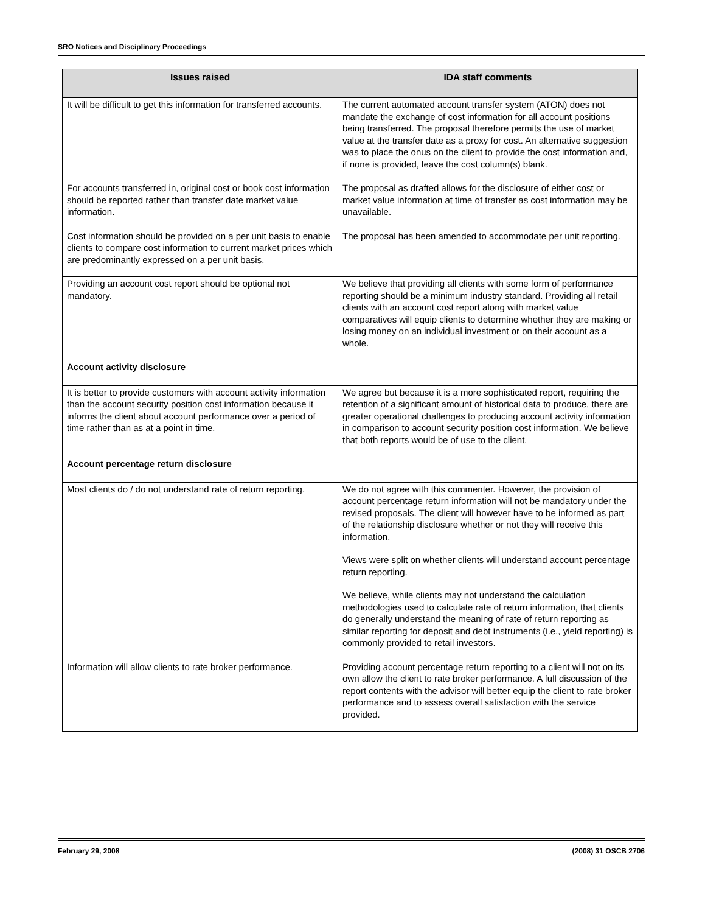SRO Notices and Disciplinary Proceedings
| Issues raised | IDA staff comments |
| --- | --- |
| It will be difficult to get this information for transferred accounts. | The current automated account transfer system (ATON) does not mandate the exchange of cost information for all account positions being transferred. The proposal therefore permits the use of market value at the transfer date as a proxy for cost. An alternative suggestion was to place the onus on the client to provide the cost information and, if none is provided, leave the cost column(s) blank. |
| For accounts transferred in, original cost or book cost information should be reported rather than transfer date market value information. | The proposal as drafted allows for the disclosure of either cost or market value information at time of transfer as cost information may be unavailable. |
| Cost information should be provided on a per unit basis to enable clients to compare cost information to current market prices which are predominantly expressed on a per unit basis. | The proposal has been amended to accommodate per unit reporting. |
| Providing an account cost report should be optional not mandatory. | We believe that providing all clients with some form of performance reporting should be a minimum industry standard. Providing all retail clients with an account cost report along with market value comparatives will equip clients to determine whether they are making or losing money on an individual investment or on their account as a whole. |
| Account activity disclosure | |
| It is better to provide customers with account activity information than the account security position cost information because it informs the client about account performance over a period of time rather than as at a point in time. | We agree but because it is a more sophisticated report, requiring the retention of a significant amount of historical data to produce, there are greater operational challenges to producing account activity information in comparison to account security position cost information. We believe that both reports would be of use to the client. |
| Account percentage return disclosure | |
| Most clients do / do not understand rate of return reporting. | We do not agree with this commenter. However, the provision of account percentage return information will not be mandatory under the revised proposals. The client will however have to be informed as part of the relationship disclosure whether or not they will receive this information. Views were split on whether clients will understand account percentage return reporting. We believe, while clients may not understand the calculation methodologies used to calculate rate of return information, that clients do generally understand the meaning of rate of return reporting as similar reporting for deposit and debt instruments (i.e., yield reporting) is commonly provided to retail investors. |
| Information will allow clients to rate broker performance. | Providing account percentage return reporting to a client will not on its own allow the client to rate broker performance. A full discussion of the report contents with the advisor will better equip the client to rate broker performance and to assess overall satisfaction with the service provided. |
February 29, 2008 (2008) 31 OSCB 2706